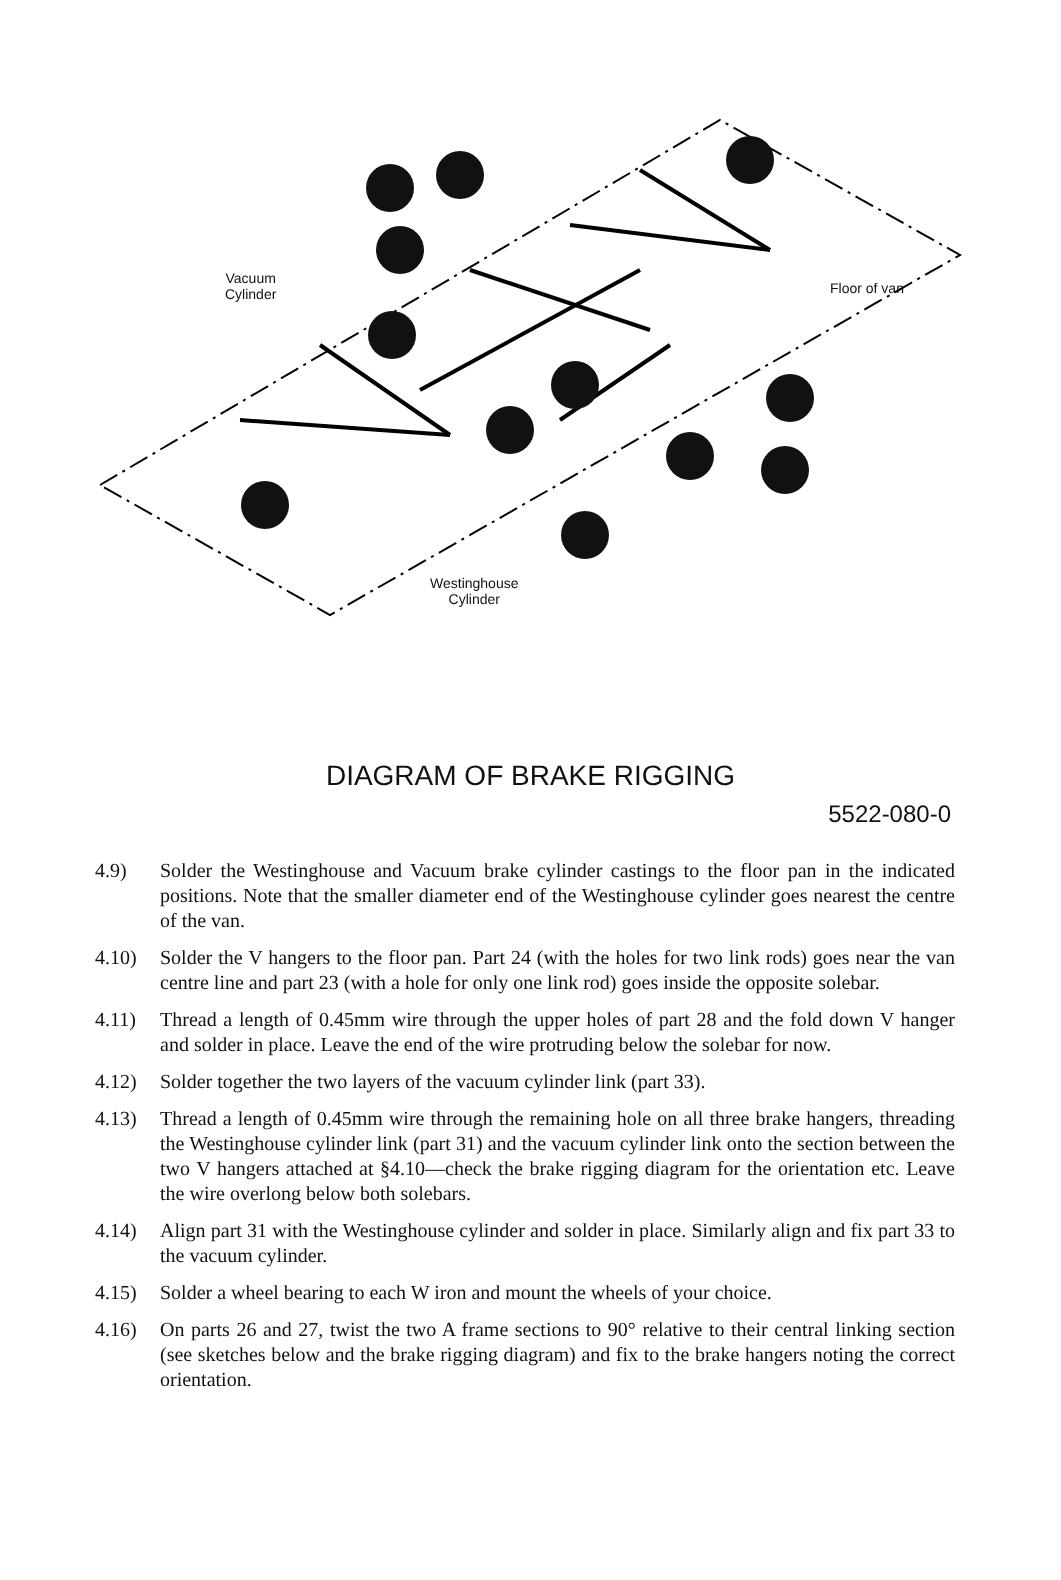Vacuum
Cylinder
Floor of van
Westinghouse
Cylinder
DIAGRAM OF BRAKE RIGGING
5522-080-0
4.9) Solder the Westinghouse and Vacuum brake cylinder castings to the floor pan in the indicated positions. Note that the smaller diameter end of the Westinghouse cylinder goes nearest the centre of the van.
4.10) Solder the V hangers to the floor pan. Part 24 (with the holes for two link rods) goes near the van centre line and part 23 (with a hole for only one link rod) goes inside the opposite solebar.
4.11) Thread a length of 0.45mm wire through the upper holes of part 28 and the fold down V hanger and solder in place. Leave the end of the wire protruding below the solebar for now.
4.12) Solder together the two layers of the vacuum cylinder link (part 33).
4.13) Thread a length of 0.45mm wire through the remaining hole on all three brake hangers, threading the Westinghouse cylinder link (part 31) and the vacuum cylinder link onto the section between the two V hangers attached at §4.10—check the brake rigging diagram for the orientation etc. Leave the wire overlong below both solebars.
4.14) Align part 31 with the Westinghouse cylinder and solder in place. Similarly align and fix part 33 to the vacuum cylinder.
4.15) Solder a wheel bearing to each W iron and mount the wheels of your choice.
4.16) On parts 26 and 27, twist the two A frame sections to 90° relative to their central linking section (see sketches below and the brake rigging diagram) and fix to the brake hangers noting the correct orientation.